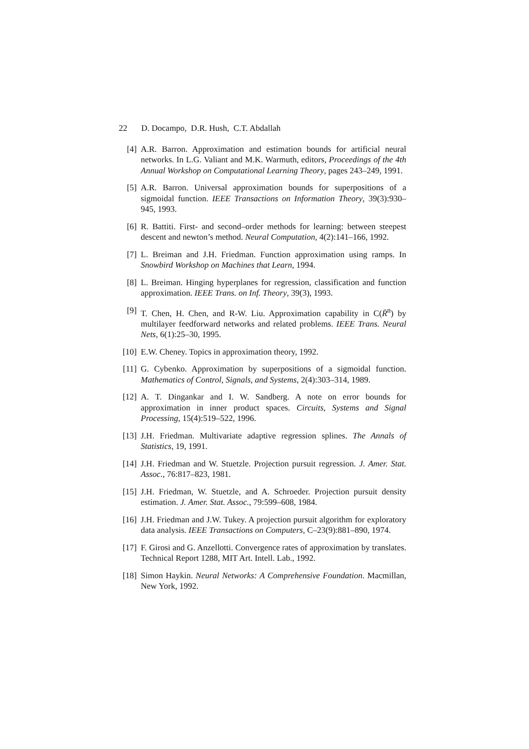22 D. Docampo, D.R. Hush, C.T. Abdallah
[4] A.R. Barron. Approximation and estimation bounds for artificial neural networks. In L.G. Valiant and M.K. Warmuth, editors, Proceedings of the 4th Annual Workshop on Computational Learning Theory, pages 243–249, 1991.
[5] A.R. Barron. Universal approximation bounds for superpositions of a sigmoidal function. IEEE Transactions on Information Theory, 39(3):930–945, 1993.
[6] R. Battiti. First- and second–order methods for learning: between steepest descent and newton’s method. Neural Computation, 4(2):141–166, 1992.
[7] L. Breiman and J.H. Friedman. Function approximation using ramps. In Snowbird Workshop on Machines that Learn, 1994.
[8] L. Breiman. Hinging hyperplanes for regression, classification and function approximation. IEEE Trans. on Inf. Theory, 39(3), 1993.
[9] T. Chen, H. Chen, and R-W. Liu. Approximation capability in C(R̄<sup>n</sup>) by multilayer feedforward networks and related problems. IEEE Trans. Neural Nets, 6(1):25–30, 1995.
[10]
E.W. Cheney. Topics in approximation theory, 1992.
[11]
G. Cybenko. Approximation by superpositions of a sigmoidal function. Mathematics of Control, Signals, and Systems, 2(4):303–314, 1989.
[12]
A. T. Dingankar and I. W. Sandberg. A note on error bounds for approximation in inner product spaces. Circuits, Systems and Signal Processing, 15(4):519–522, 1996.
[13]
J.H. Friedman. Multivariate adaptive regression splines. The Annals of Statistics, 19, 1991.
[14]
J.H. Friedman and W. Stuetzle. Projection pursuit regression. J. Amer. Stat. Assoc., 76:817–823, 1981.
[15]
J.H. Friedman, W. Stuetzle, and A. Schroeder. Projection pursuit density estimation. J. Amer. Stat. Assoc., 79:599–608, 1984.
[16]
J.H. Friedman and J.W. Tukey. A projection pursuit algorithm for exploratory data analysis. IEEE Transactions on Computers, C–23(9):881–890, 1974.
[17]
F. Girosi and G. Anzellotti. Convergence rates of approximation by translates. Technical Report 1288, MIT Art. Intell. Lab., 1992.
[18]
Simon Haykin. Neural Networks: A Comprehensive Foundation. Macmillan, New York, 1992.